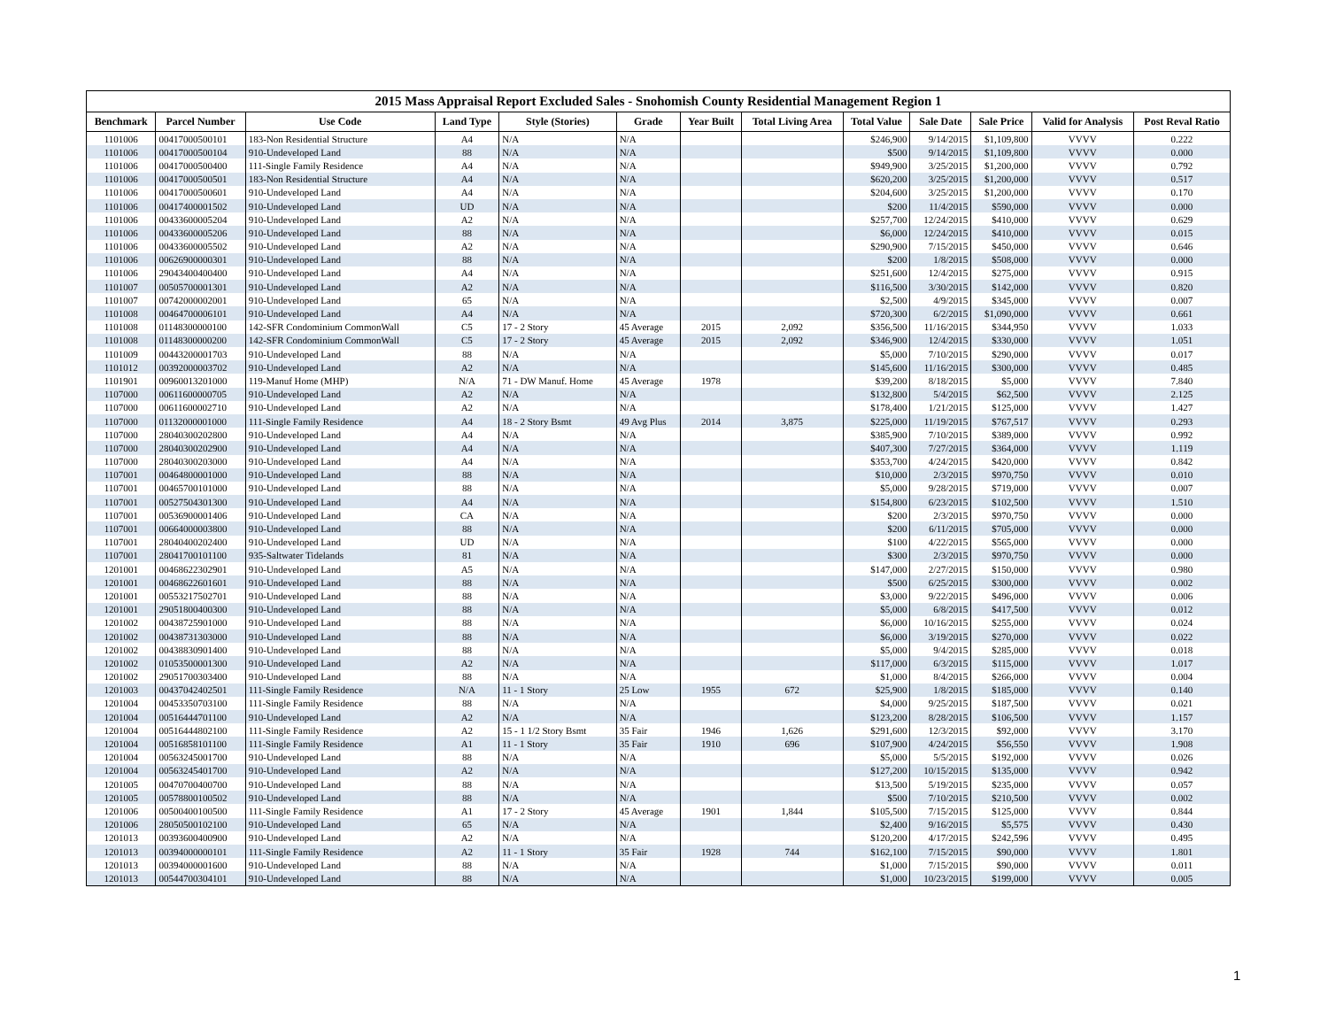2015 Mass Appraisal Report Excluded Sales - Snohomish County Residential Management Region 1
| Benchmark | Parcel Number | Use Code | Land Type | Style (Stories) | Grade | Year Built | Total Living Area | Total Value | Sale Date | Sale Price | Valid for Analysis | Post Reval Ratio |
| --- | --- | --- | --- | --- | --- | --- | --- | --- | --- | --- | --- | --- |
| 1101006 | 00417000500101 | 183-Non Residential Structure | A4 | N/A | N/A | | | $246,900 | 9/14/2015 | $1,109,800 | VVVV | 0.222 |
| 1101006 | 00417000500104 | 910-Undeveloped Land | 88 | N/A | N/A | | | $500 | 9/14/2015 | $1,109,800 | VVVV | 0.000 |
| 1101006 | 00417000500400 | 111-Single Family Residence | A4 | N/A | N/A | | | $949,900 | 3/25/2015 | $1,200,000 | VVVV | 0.792 |
| 1101006 | 00417000500501 | 183-Non Residential Structure | A4 | N/A | N/A | | | $620,200 | 3/25/2015 | $1,200,000 | VVVV | 0.517 |
| 1101006 | 00417000500601 | 910-Undeveloped Land | A4 | N/A | N/A | | | $204,600 | 3/25/2015 | $1,200,000 | VVVV | 0.170 |
| 1101006 | 00417400001502 | 910-Undeveloped Land | UD | N/A | N/A | | | $200 | 11/4/2015 | $590,000 | VVVV | 0.000 |
| 1101006 | 00433600005204 | 910-Undeveloped Land | A2 | N/A | N/A | | | $257,700 | 12/24/2015 | $410,000 | VVVV | 0.629 |
| 1101006 | 00433600005206 | 910-Undeveloped Land | 88 | N/A | N/A | | | $6,000 | 12/24/2015 | $410,000 | VVVV | 0.015 |
| 1101006 | 00433600005502 | 910-Undeveloped Land | A2 | N/A | N/A | | | $290,900 | 7/15/2015 | $450,000 | VVVV | 0.646 |
| 1101006 | 00626900000301 | 910-Undeveloped Land | 88 | N/A | N/A | | | $200 | 1/8/2015 | $508,000 | VVVV | 0.000 |
| 1101006 | 29043400400400 | 910-Undeveloped Land | A4 | N/A | N/A | | | $251,600 | 12/4/2015 | $275,000 | VVVV | 0.915 |
| 1101007 | 00505700001301 | 910-Undeveloped Land | A2 | N/A | N/A | | | $116,500 | 3/30/2015 | $142,000 | VVVV | 0.820 |
| 1101007 | 00742000002001 | 910-Undeveloped Land | 65 | N/A | N/A | | | $2,500 | 4/9/2015 | $345,000 | VVVV | 0.007 |
| 1101008 | 00464700006101 | 910-Undeveloped Land | A4 | N/A | N/A | | | $720,300 | 6/2/2015 | $1,090,000 | VVVV | 0.661 |
| 1101008 | 01148300000100 | 142-SFR Condominium CommonWall | C5 | 17 - 2 Story | 45 Average | 2015 | 2,092 | $356,500 | 11/16/2015 | $344,950 | VVVV | 1.033 |
| 1101008 | 01148300000200 | 142-SFR Condominium CommonWall | C5 | 17 - 2 Story | 45 Average | 2015 | 2,092 | $346,900 | 12/4/2015 | $330,000 | VVVV | 1.051 |
| 1101009 | 00443200001703 | 910-Undeveloped Land | 88 | N/A | N/A | | | $5,000 | 7/10/2015 | $290,000 | VVVV | 0.017 |
| 1101012 | 00392000003702 | 910-Undeveloped Land | A2 | N/A | N/A | | | $145,600 | 11/16/2015 | $300,000 | VVVV | 0.485 |
| 1101901 | 00960013201000 | 119-Manuf Home (MHP) | N/A | 71 - DW Manuf. Home | 45 Average | 1978 | | $39,200 | 8/18/2015 | $5,000 | VVVV | 7.840 |
| 1107000 | 00611600000705 | 910-Undeveloped Land | A2 | N/A | N/A | | | $132,800 | 5/4/2015 | $62,500 | VVVV | 2.125 |
| 1107000 | 00611600002710 | 910-Undeveloped Land | A2 | N/A | N/A | | | $178,400 | 1/21/2015 | $125,000 | VVVV | 1.427 |
| 1107000 | 01132000001000 | 111-Single Family Residence | A4 | 18 - 2 Story Bsmt | 49 Avg Plus | 2014 | 3,875 | $225,000 | 11/19/2015 | $767,517 | VVVV | 0.293 |
| 1107000 | 28040300202800 | 910-Undeveloped Land | A4 | N/A | N/A | | | $385,900 | 7/10/2015 | $389,000 | VVVV | 0.992 |
| 1107000 | 28040300202900 | 910-Undeveloped Land | A4 | N/A | N/A | | | $407,300 | 7/27/2015 | $364,000 | VVVV | 1.119 |
| 1107000 | 28040300203000 | 910-Undeveloped Land | A4 | N/A | N/A | | | $353,700 | 4/24/2015 | $420,000 | VVVV | 0.842 |
| 1107001 | 00464800001000 | 910-Undeveloped Land | 88 | N/A | N/A | | | $10,000 | 2/3/2015 | $970,750 | VVVV | 0.010 |
| 1107001 | 00465700101000 | 910-Undeveloped Land | 88 | N/A | N/A | | | $5,000 | 9/28/2015 | $719,000 | VVVV | 0.007 |
| 1107001 | 00527504301300 | 910-Undeveloped Land | A4 | N/A | N/A | | | $154,800 | 6/23/2015 | $102,500 | VVVV | 1.510 |
| 1107001 | 00536900001406 | 910-Undeveloped Land | CA | N/A | N/A | | | $200 | 2/3/2015 | $970,750 | VVVV | 0.000 |
| 1107001 | 00664000003800 | 910-Undeveloped Land | 88 | N/A | N/A | | | $200 | 6/11/2015 | $705,000 | VVVV | 0.000 |
| 1107001 | 28040400202400 | 910-Undeveloped Land | UD | N/A | N/A | | | $100 | 4/22/2015 | $565,000 | VVVV | 0.000 |
| 1107001 | 28041700101100 | 935-Saltwater Tidelands | 81 | N/A | N/A | | | $300 | 2/3/2015 | $970,750 | VVVV | 0.000 |
| 1201001 | 00468622302901 | 910-Undeveloped Land | A5 | N/A | N/A | | | $147,000 | 2/27/2015 | $150,000 | VVVV | 0.980 |
| 1201001 | 00468622601601 | 910-Undeveloped Land | 88 | N/A | N/A | | | $500 | 6/25/2015 | $300,000 | VVVV | 0.002 |
| 1201001 | 00553217502701 | 910-Undeveloped Land | 88 | N/A | N/A | | | $3,000 | 9/22/2015 | $496,000 | VVVV | 0.006 |
| 1201001 | 29051800400300 | 910-Undeveloped Land | 88 | N/A | N/A | | | $5,000 | 6/8/2015 | $417,500 | VVVV | 0.012 |
| 1201002 | 00438725901000 | 910-Undeveloped Land | 88 | N/A | N/A | | | $6,000 | 10/16/2015 | $255,000 | VVVV | 0.024 |
| 1201002 | 00438731303000 | 910-Undeveloped Land | 88 | N/A | N/A | | | $6,000 | 3/19/2015 | $270,000 | VVVV | 0.022 |
| 1201002 | 00438830901400 | 910-Undeveloped Land | 88 | N/A | N/A | | | $5,000 | 9/4/2015 | $285,000 | VVVV | 0.018 |
| 1201002 | 01053500001300 | 910-Undeveloped Land | A2 | N/A | N/A | | | $117,000 | 6/3/2015 | $115,000 | VVVV | 1.017 |
| 1201002 | 29051700303400 | 910-Undeveloped Land | 88 | N/A | N/A | | | $1,000 | 8/4/2015 | $266,000 | VVVV | 0.004 |
| 1201003 | 00437042402501 | 111-Single Family Residence | N/A | 11 - 1 Story | 25 Low | 1955 | 672 | $25,900 | 1/8/2015 | $185,000 | VVVV | 0.140 |
| 1201004 | 00453350703100 | 111-Single Family Residence | 88 | N/A | N/A | | | $4,000 | 9/25/2015 | $187,500 | VVVV | 0.021 |
| 1201004 | 00516444701100 | 910-Undeveloped Land | A2 | N/A | N/A | | | $123,200 | 8/28/2015 | $106,500 | VVVV | 1.157 |
| 1201004 | 00516444802100 | 111-Single Family Residence | A2 | 15 - 1 1/2 Story Bsmt | 35 Fair | 1946 | 1,626 | $291,600 | 12/3/2015 | $92,000 | VVVV | 3.170 |
| 1201004 | 00516858101100 | 111-Single Family Residence | A1 | 11 - 1 Story | 35 Fair | 1910 | 696 | $107,900 | 4/24/2015 | $56,550 | VVVV | 1.908 |
| 1201004 | 00563245001700 | 910-Undeveloped Land | 88 | N/A | N/A | | | $5,000 | 5/5/2015 | $192,000 | VVVV | 0.026 |
| 1201004 | 00563245401700 | 910-Undeveloped Land | A2 | N/A | N/A | | | $127,200 | 10/15/2015 | $135,000 | VVVV | 0.942 |
| 1201005 | 00470700400700 | 910-Undeveloped Land | 88 | N/A | N/A | | | $13,500 | 5/19/2015 | $235,000 | VVVV | 0.057 |
| 1201005 | 00578800100502 | 910-Undeveloped Land | 88 | N/A | N/A | | | $500 | 7/10/2015 | $210,500 | VVVV | 0.002 |
| 1201006 | 00500400100500 | 111-Single Family Residence | A1 | 17 - 2 Story | 45 Average | 1901 | 1,844 | $105,500 | 7/15/2015 | $125,000 | VVVV | 0.844 |
| 1201006 | 28050500102100 | 910-Undeveloped Land | 65 | N/A | N/A | | | $2,400 | 9/16/2015 | $5,575 | VVVV | 0.430 |
| 1201013 | 00393600400900 | 910-Undeveloped Land | A2 | N/A | N/A | | | $120,200 | 4/17/2015 | $242,596 | VVVV | 0.495 |
| 1201013 | 00394000000101 | 111-Single Family Residence | A2 | 11 - 1 Story | 35 Fair | 1928 | 744 | $162,100 | 7/15/2015 | $90,000 | VVVV | 1.801 |
| 1201013 | 00394000001600 | 910-Undeveloped Land | 88 | N/A | N/A | | | $1,000 | 7/15/2015 | $90,000 | VVVV | 0.011 |
| 1201013 | 00544700304101 | 910-Undeveloped Land | 88 | N/A | N/A | | | $1,000 | 10/23/2015 | $199,000 | VVVV | 0.005 |
1